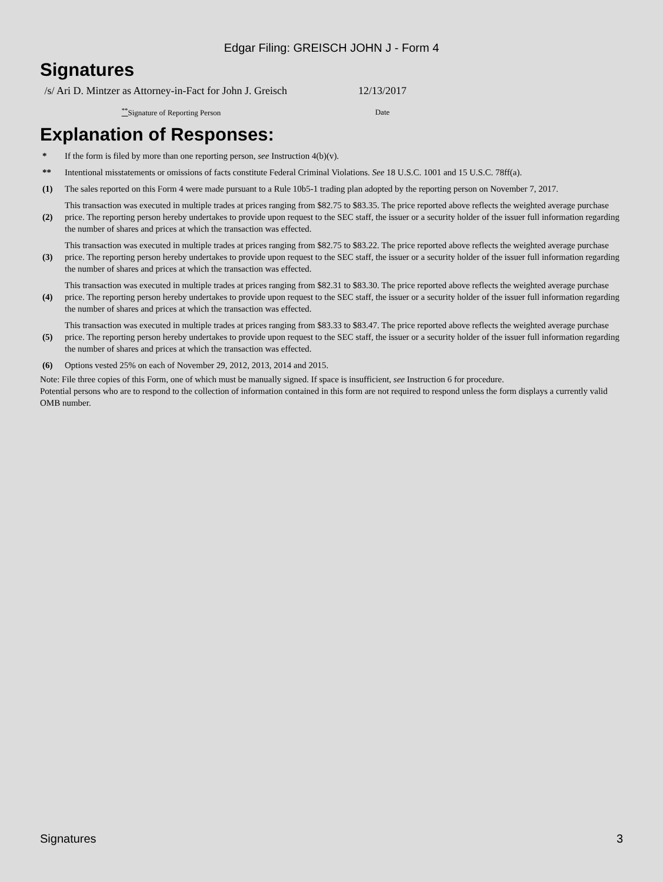Edgar Filing: GREISCH JOHN J - Form 4
Signatures
| /s/ Ari D. Mintzer as Attorney-in-Fact for John J. Greisch | 12/13/2017 |
| <sup>**</sup> Signature of Reporting Person | Date |
Explanation of Responses:
| * | If the form is filed by more than one reporting person, see Instruction 4(b)(v). |
| ** | Intentional misstatements or omissions of facts constitute Federal Criminal Violations. See 18 U.S.C. 1001 and 15 U.S.C. 78ff(a). |
| (1) | The sales reported on this Form 4 were made pursuant to a Rule 10b5-1 trading plan adopted by the reporting person on November 7, 2017. |
| (2) | This transaction was executed in multiple trades at prices ranging from $82.75 to $83.35. The price reported above reflects the weighted average purchase price. The reporting person hereby undertakes to provide upon request to the SEC staff, the issuer or a security holder of the issuer full information regarding the number of shares and prices at which the transaction was effected. |
| (3) | This transaction was executed in multiple trades at prices ranging from $82.75 to $83.22. The price reported above reflects the weighted average purchase price. The reporting person hereby undertakes to provide upon request to the SEC staff, the issuer or a security holder of the issuer full information regarding the number of shares and prices at which the transaction was effected. |
| (4) | This transaction was executed in multiple trades at prices ranging from $82.31 to $83.30. The price reported above reflects the weighted average purchase price. The reporting person hereby undertakes to provide upon request to the SEC staff, the issuer or a security holder of the issuer full information regarding the number of shares and prices at which the transaction was effected. |
| (5) | This transaction was executed in multiple trades at prices ranging from $83.33 to $83.47. The price reported above reflects the weighted average purchase price. The reporting person hereby undertakes to provide upon request to the SEC staff, the issuer or a security holder of the issuer full information regarding the number of shares and prices at which the transaction was effected. |
| (6) | Options vested 25% on each of November 29, 2012, 2013, 2014 and 2015. |
Note: File three copies of this Form, one of which must be manually signed. If space is insufficient, see Instruction 6 for procedure.
Potential persons who are to respond to the collection of information contained in this form are not required to respond unless the form displays a currently valid OMB number.
Signatures 3